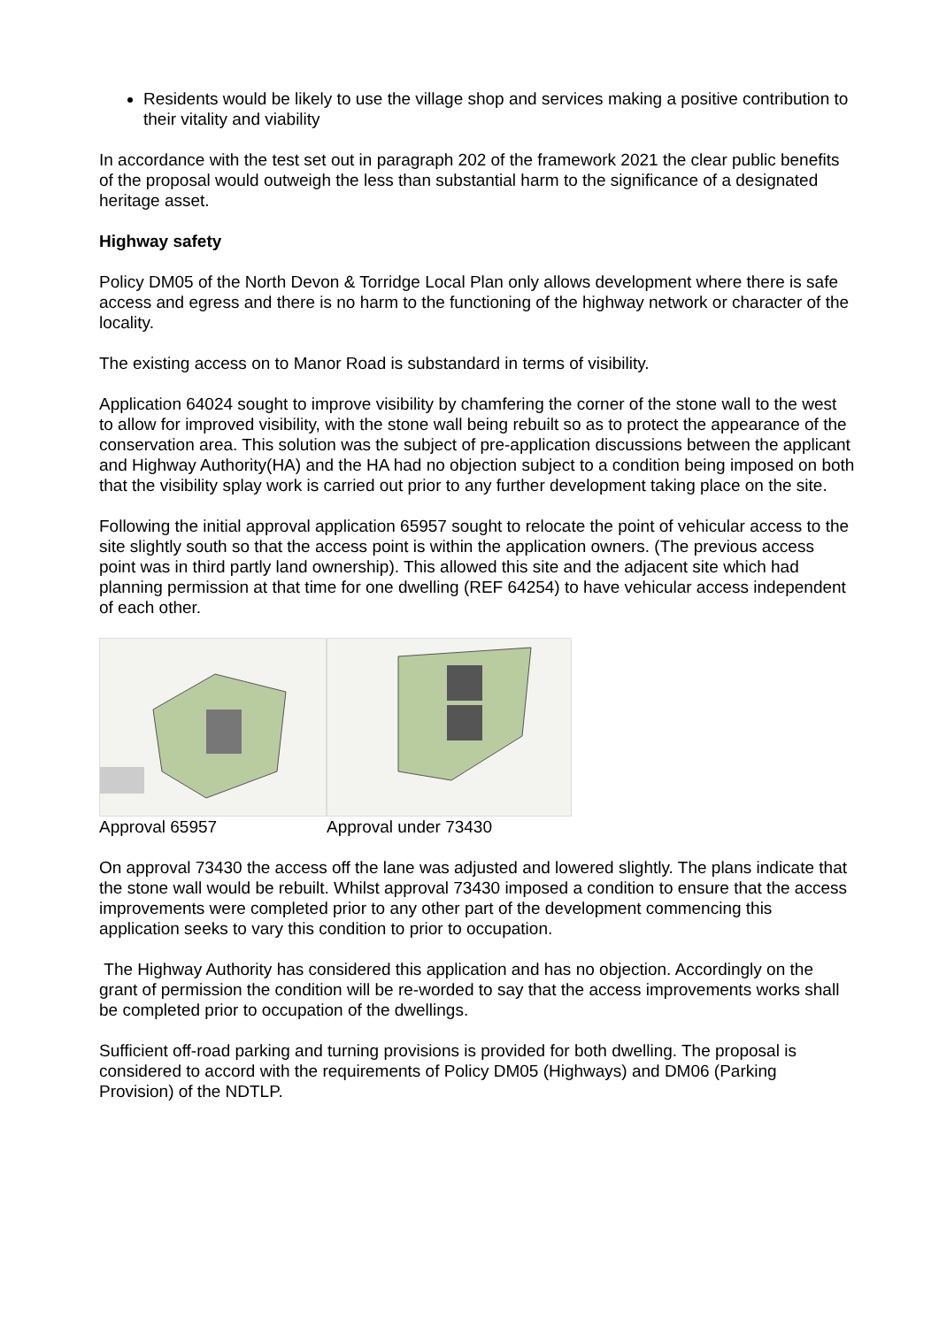Residents would be likely to use the village shop and services making a positive contribution to their vitality and viability
In accordance with the test set out in paragraph 202 of the framework 2021 the clear public benefits of the proposal would outweigh the less than substantial harm to the significance of a designated heritage asset.
Highway safety
Policy DM05 of the North Devon & Torridge Local Plan only allows development where there is safe access and egress and there is no harm to the functioning of the highway network or character of the locality.
The existing access on to Manor Road is substandard in terms of visibility.
Application 64024 sought to improve visibility by chamfering the corner of the stone wall to the west to allow for improved visibility, with the stone wall being rebuilt so as to protect the appearance of the conservation area. This solution was the subject of pre-application discussions between the applicant and Highway Authority(HA) and the HA had no objection subject to a condition being imposed on both that the visibility splay work is carried out prior to any further development taking place on the site.
Following the initial approval application 65957 sought to relocate the point of vehicular access to the site slightly south so that the access point is within the application owners. (The previous access point was in third partly land ownership). This allowed this site and the adjacent site which had planning permission at that time for one dwelling (REF 64254) to have vehicular access independent of each other.
Approval 65957 Approval under 73430
On approval 73430 the access off the lane was adjusted and lowered slightly. The plans indicate that the stone wall would be rebuilt. Whilst approval 73430 imposed a condition to ensure that the access improvements were completed prior to any other part of the development commencing this application seeks to vary this condition to prior to occupation.
The Highway Authority has considered this application and has no objection. Accordingly on the grant of permission the condition will be re-worded to say that the access improvements works shall be completed prior to occupation of the dwellings.
Sufficient off-road parking and turning provisions is provided for both dwelling. The proposal is considered to accord with the requirements of Policy DM05 (Highways) and DM06 (Parking Provision) of the NDTLP.